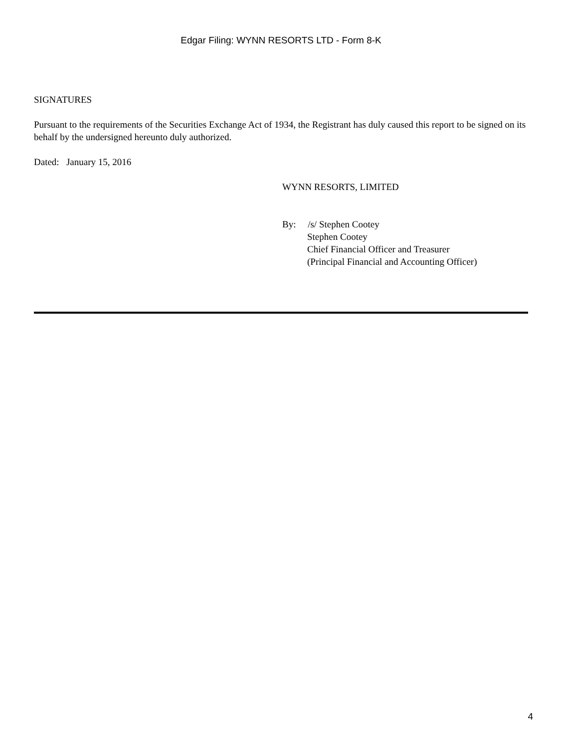Edgar Filing: WYNN RESORTS LTD - Form 8-K
SIGNATURES
Pursuant to the requirements of the Securities Exchange Act of 1934, the Registrant has duly caused this report to be signed on its behalf by the undersigned hereunto duly authorized.
Dated: January 15, 2016
WYNN RESORTS, LIMITED
By: /s/ Stephen Cootey
Stephen Cootey
Chief Financial Officer and Treasurer
(Principal Financial and Accounting Officer)
4